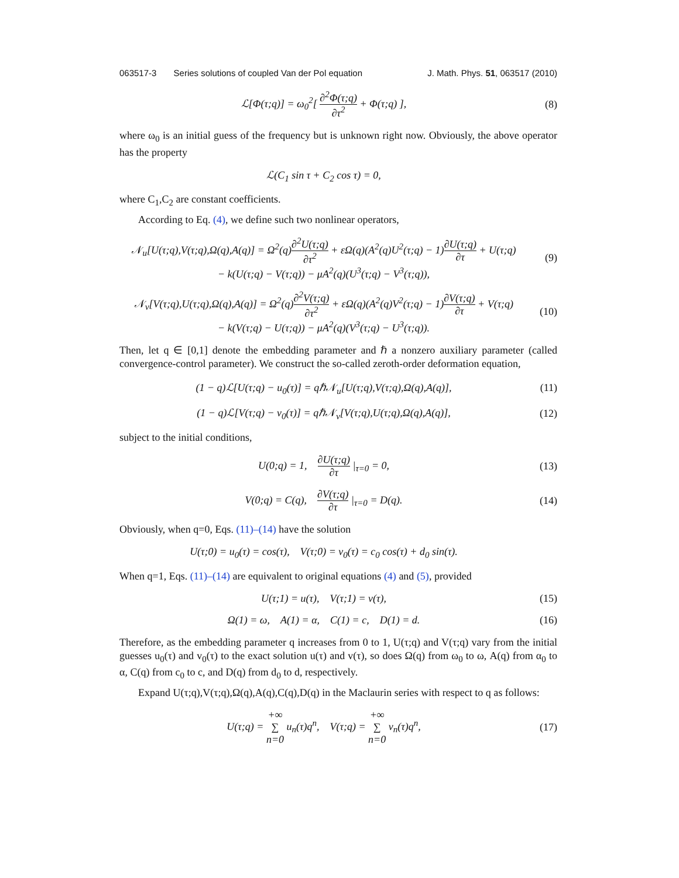063517-3 Series solutions of coupled Van der Pol equation J. Math. Phys. 51, 063517 (2010)
ℒ[Φ(τ;q)] = ω<sub>0</sub><sup>2</sup>[ ∂<sup>2</sup>Φ(τ;q) ∂τ<sup>2</sup> + Φ(τ;q) ],
(8)
where ω<sub>0</sub> is an initial guess of the frequency but is unknown right now. Obviously, the above operator has the property
ℒ(C<sub>1</sub> sin τ + C<sub>2</sub> cos τ) = 0,
where C<sub>1</sub>,C<sub>2</sub> are constant coefficients.
According to Eq. (4), we define such two nonlinear operators,
𝒩<sub>u</sub>[U(τ;q),V(τ;q),Ω(q),A(q)] = Ω<sup>2</sup>(q)∂<sup>2</sup>U(τ;q) ∂τ<sup>2</sup> + εΩ(q)(A<sup>2</sup>(q)U<sup>2</sup>(τ;q) − 1)∂U(τ;q) ∂τ + U(τ;q)
− k(U(τ;q) − V(τ;q)) − μA<sup>2</sup>(q)(U<sup>3</sup>(τ;q) − V<sup>3</sup>(τ;q)),
(9)
𝒩<sub>v</sub>[V(τ;q),U(τ;q),Ω(q),A(q)] = Ω<sup>2</sup>(q)∂<sup>2</sup>V(τ;q) ∂τ<sup>2</sup> + εΩ(q)(A<sup>2</sup>(q)V<sup>2</sup>(τ;q) − 1)∂V(τ;q) ∂τ + V(τ;q)
− k(V(τ;q) − U(τ;q)) − μA<sup>2</sup>(q)(V<sup>3</sup>(τ;q) − U<sup>3</sup>(τ;q)).
(10)
Then, let q ∈ [0,1] denote the embedding parameter and ℏ a nonzero auxiliary parameter (called convergence-control parameter). We construct the so-called zeroth-order deformation equation,
(1 − q)ℒ[U(τ;q) − u<sub>0</sub>(τ)] = qℏ𝒩<sub>u</sub>[U(τ;q),V(τ;q),Ω(q),A(q)],
(11)
(1 − q)ℒ[V(τ;q) − v<sub>0</sub>(τ)] = qℏ𝒩<sub>v</sub>[V(τ;q),U(τ;q),Ω(q),A(q)],
(12)
subject to the initial conditions,
U(0;q) = 1, ∂U(τ;q) ∂τ |<sub>τ=0</sub> = 0,
(13)
V(0;q) = C(q), ∂V(τ;q) ∂τ |<sub>τ=0</sub> = D(q).
(14)
Obviously, when q=0, Eqs. (11)–(14) have the solution
U(τ;0) = u<sub>0</sub>(τ) = cos(τ), V(τ;0) = v<sub>0</sub>(τ) = c<sub>0</sub> cos(τ) + d<sub>0</sub> sin(τ).
When q=1, Eqs. (11)–(14) are equivalent to original equations (4) and (5), provided
U(τ;1) = u(τ), V(τ;1) = v(τ),
(15)
Ω(1) = ω, A(1) = α, C(1) = c, D(1) = d.
(16)
Therefore, as the embedding parameter q increases from 0 to 1, U(τ;q) and V(τ;q) vary from the initial guesses u<sub>0</sub>(τ) and v<sub>0</sub>(τ) to the exact solution u(τ) and v(τ), so does Ω(q) from ω<sub>0</sub> to ω, A(q) from α<sub>0</sub> to α, C(q) from c<sub>0</sub> to c, and D(q) from d<sub>0</sub> to d, respectively.
Expand U(τ;q),V(τ;q),Ω(q),A(q),C(q),D(q) in the Maclaurin series with respect to q as follows:
U(τ;q) = +∞ ∑ n=0 u<sub>n</sub>(τ)q<sup>n</sup>, V(τ;q) = +∞ ∑ n=0 v<sub>n</sub>(τ)q<sup>n</sup>,
(17)